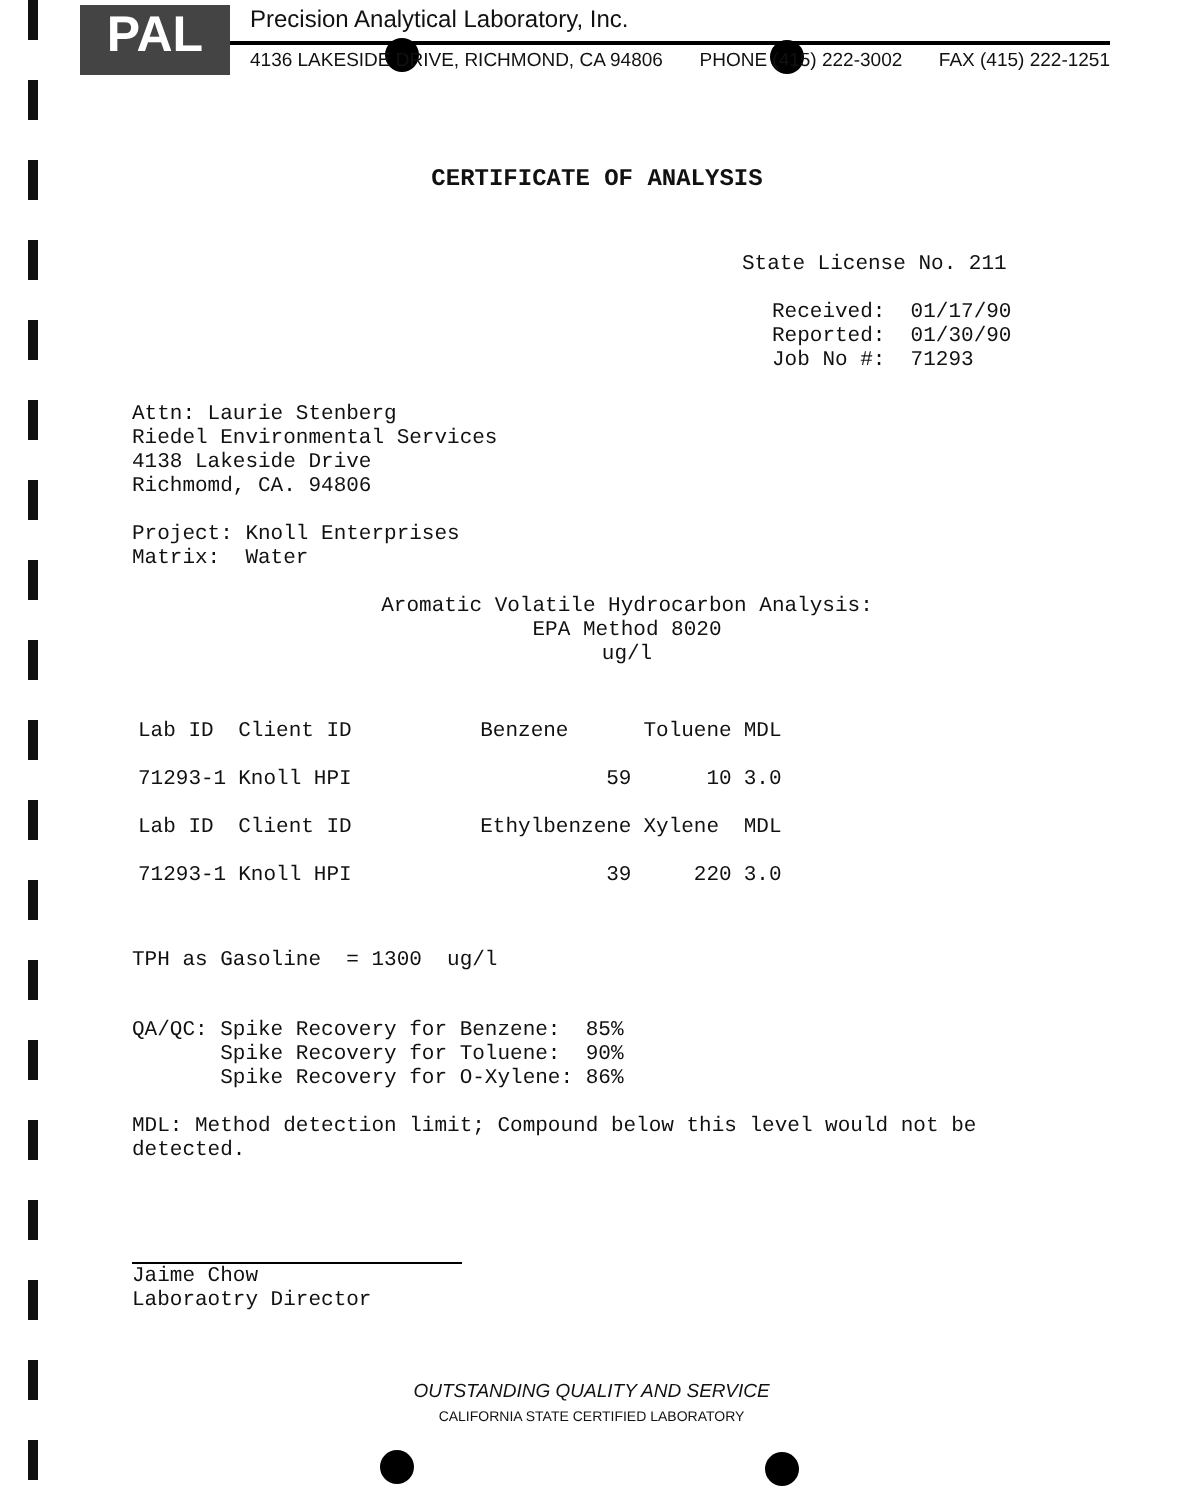PAL
Precision Analytical Laboratory, Inc.
4136 LAKESIDE DRIVE, RICHMOND, CA 94806 PHONE (415) 222-3002 FAX (415) 222-1251
CERTIFICATE OF ANALYSIS
State License No. 211
Received: 01/17/90 Reported: 01/30/90 Job No #: 71293
Attn: Laurie Stenberg Riedel Environmental Services 4138 Lakeside Drive Richmomd, CA. 94806
Project: Knoll Enterprises Matrix: Water
Aromatic Volatile Hydrocarbon Analysis: EPA Method 8020 ug/l
| Lab ID | Client ID | Benzene | Toluene | MDL |
| --- | --- | --- | --- | --- |
| 71293-1 | Knoll HPI | 59 | 10 | 3.0 |
| Lab ID | Client ID | Ethylbenzene | Xylene | MDL |
| 71293-1 | Knoll HPI | 39 | 220 | 3.0 |
TPH as Gasoline = 1300 ug/l
QA/QC: Spike Recovery for Benzene: 85% Spike Recovery for Toluene: 90% Spike Recovery for O-Xylene: 86%
MDL: Method detection limit; Compound below this level would not be detected.
Jaime Chow Laboraotry Director
OUTSTANDING QUALITY AND SERVICE
CALIFORNIA STATE CERTIFIED LABORATORY